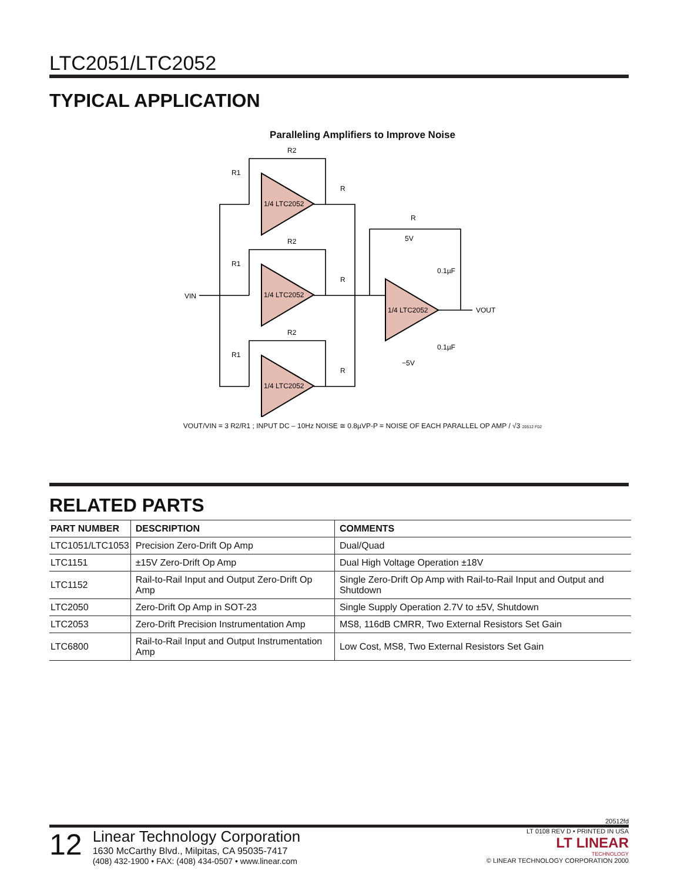LTC2051/LTC2052
TYPICAL APPLICATION
Paralleling Amplifiers to Improve Noise
1/4 LTC2052
1/4 LTC2052
1/4 LTC2052
1/4 LTC2052
VIN
VOUT
0.1µF
0.1µF
R2
R1
R
R2
R1
R
R2
R1
R
R
5V
−5V
VOUT/VIN = 3 R2/R1 ; INPUT DC – 10Hz NOISE ≅ 0.8µVP-P = NOISE OF EACH PARALLEL OP AMP / √3 20512 F02
RELATED PARTS
| PART NUMBER | DESCRIPTION | COMMENTS |
| --- | --- | --- |
| LTC1051/LTC1053 | Precision Zero-Drift Op Amp | Dual/Quad |
| LTC1151 | ±15V Zero-Drift Op Amp | Dual High Voltage Operation ±18V |
| LTC1152 | Rail-to-Rail Input and Output Zero-Drift Op Amp | Single Zero-Drift Op Amp with Rail-to-Rail Input and Output and Shutdown |
| LTC2050 | Zero-Drift Op Amp in SOT-23 | Single Supply Operation 2.7V to ±5V, Shutdown |
| LTC2053 | Zero-Drift Precision Instrumentation Amp | MS8, 116dB CMRR, Two External Resistors Set Gain |
| LTC6800 | Rail-to-Rail Input and Output Instrumentation Amp | Low Cost, MS8, Two External Resistors Set Gain |
20512fd
12
Linear Technology Corporation
1630 McCarthy Blvd., Milpitas, CA 95035-7417
(408) 432-1900 • FAX: (408) 434-0507 • www.linear.com
LT 0108 REV D • PRINTED IN USA
LT LINEAR
TECHNOLOGY
© LINEAR TECHNOLOGY CORPORATION 2000